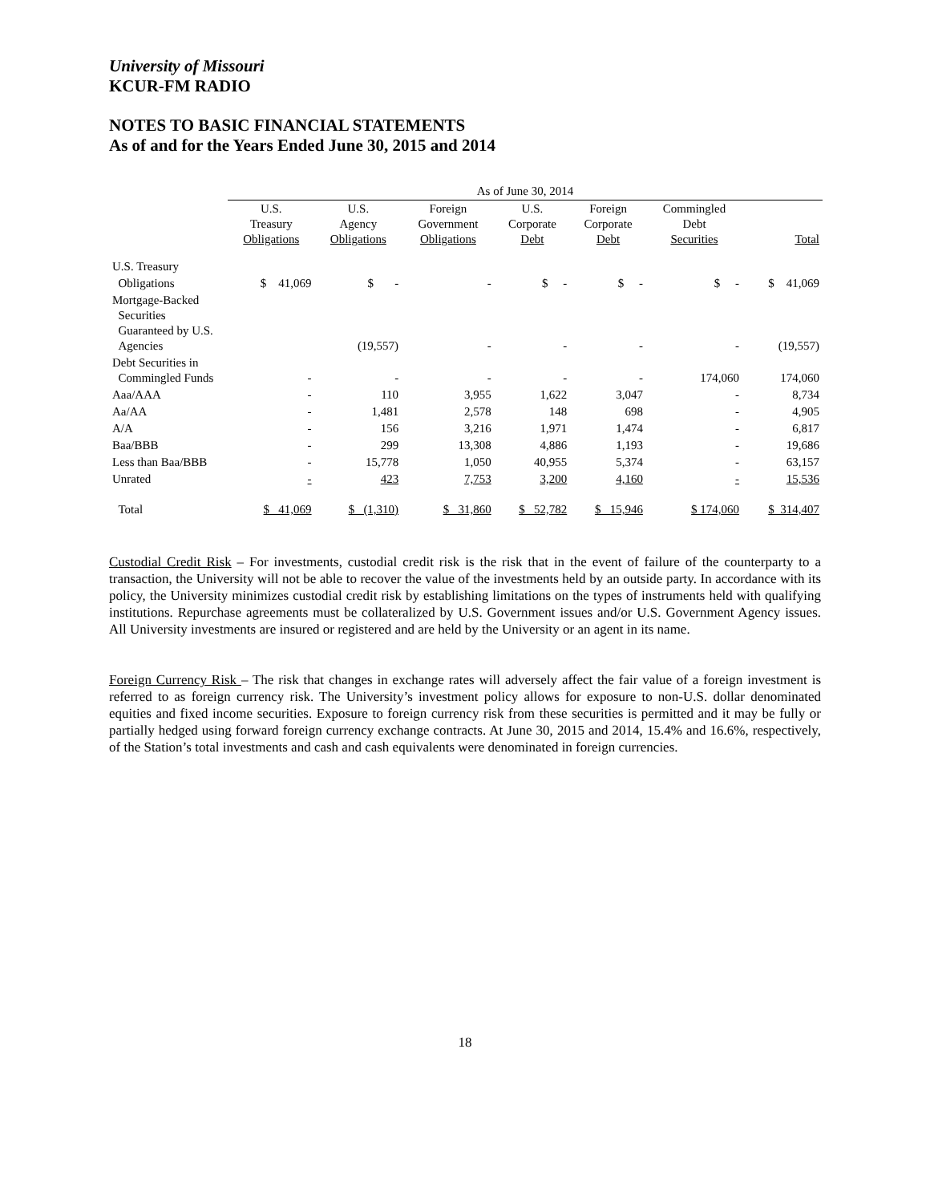University of Missouri
KCUR-FM RADIO
NOTES TO BASIC FINANCIAL STATEMENTS
As of and for the Years Ended June 30, 2015 and 2014
| | As of June 30, 2014 | | | | | | |
| --- | --- | --- | --- | --- | --- | --- | --- |
| | U.S. Treasury Obligations | U.S. Agency Obligations | Foreign Government Obligations | U.S. Corporate Debt | Foreign Corporate Debt | Commingled Debt Securities | Total |
| U.S. Treasury | | | | | | | |
| Obligations | $ 41,069 | $ - | - | $ - | $ - | $ - | $ 41,069 |
| Mortgage-Backed Securities Guaranteed by U.S. Agencies | | (19,557) | - | - | - | - | (19,557) |
| Debt Securities in Commingled Funds | - | - | - | - | - | 174,060 | 174,060 |
| Aaa/AAA | - | 110 | 3,955 | 1,622 | 3,047 | - | 8,734 |
| Aa/AA | - | 1,481 | 2,578 | 148 | 698 | - | 4,905 |
| A/A | - | 156 | 3,216 | 1,971 | 1,474 | - | 6,817 |
| Baa/BBB | - | 299 | 13,308 | 4,886 | 1,193 | - | 19,686 |
| Less than Baa/BBB | - | 15,778 | 1,050 | 40,955 | 5,374 | - | 63,157 |
| Unrated | - | 423 | 7,753 | 3,200 | 4,160 | - | 15,536 |
| Total | $ 41,069 | $ (1,310) | $ 31,860 | $ 52,782 | $ 15,946 | $ 174,060 | $ 314,407 |
Custodial Credit Risk – For investments, custodial credit risk is the risk that in the event of failure of the counterparty to a transaction, the University will not be able to recover the value of the investments held by an outside party. In accordance with its policy, the University minimizes custodial credit risk by establishing limitations on the types of instruments held with qualifying institutions. Repurchase agreements must be collateralized by U.S. Government issues and/or U.S. Government Agency issues. All University investments are insured or registered and are held by the University or an agent in its name.
Foreign Currency Risk – The risk that changes in exchange rates will adversely affect the fair value of a foreign investment is referred to as foreign currency risk. The University’s investment policy allows for exposure to non-U.S. dollar denominated equities and fixed income securities. Exposure to foreign currency risk from these securities is permitted and it may be fully or partially hedged using forward foreign currency exchange contracts. At June 30, 2015 and 2014, 15.4% and 16.6%, respectively, of the Station’s total investments and cash and cash equivalents were denominated in foreign currencies.
18